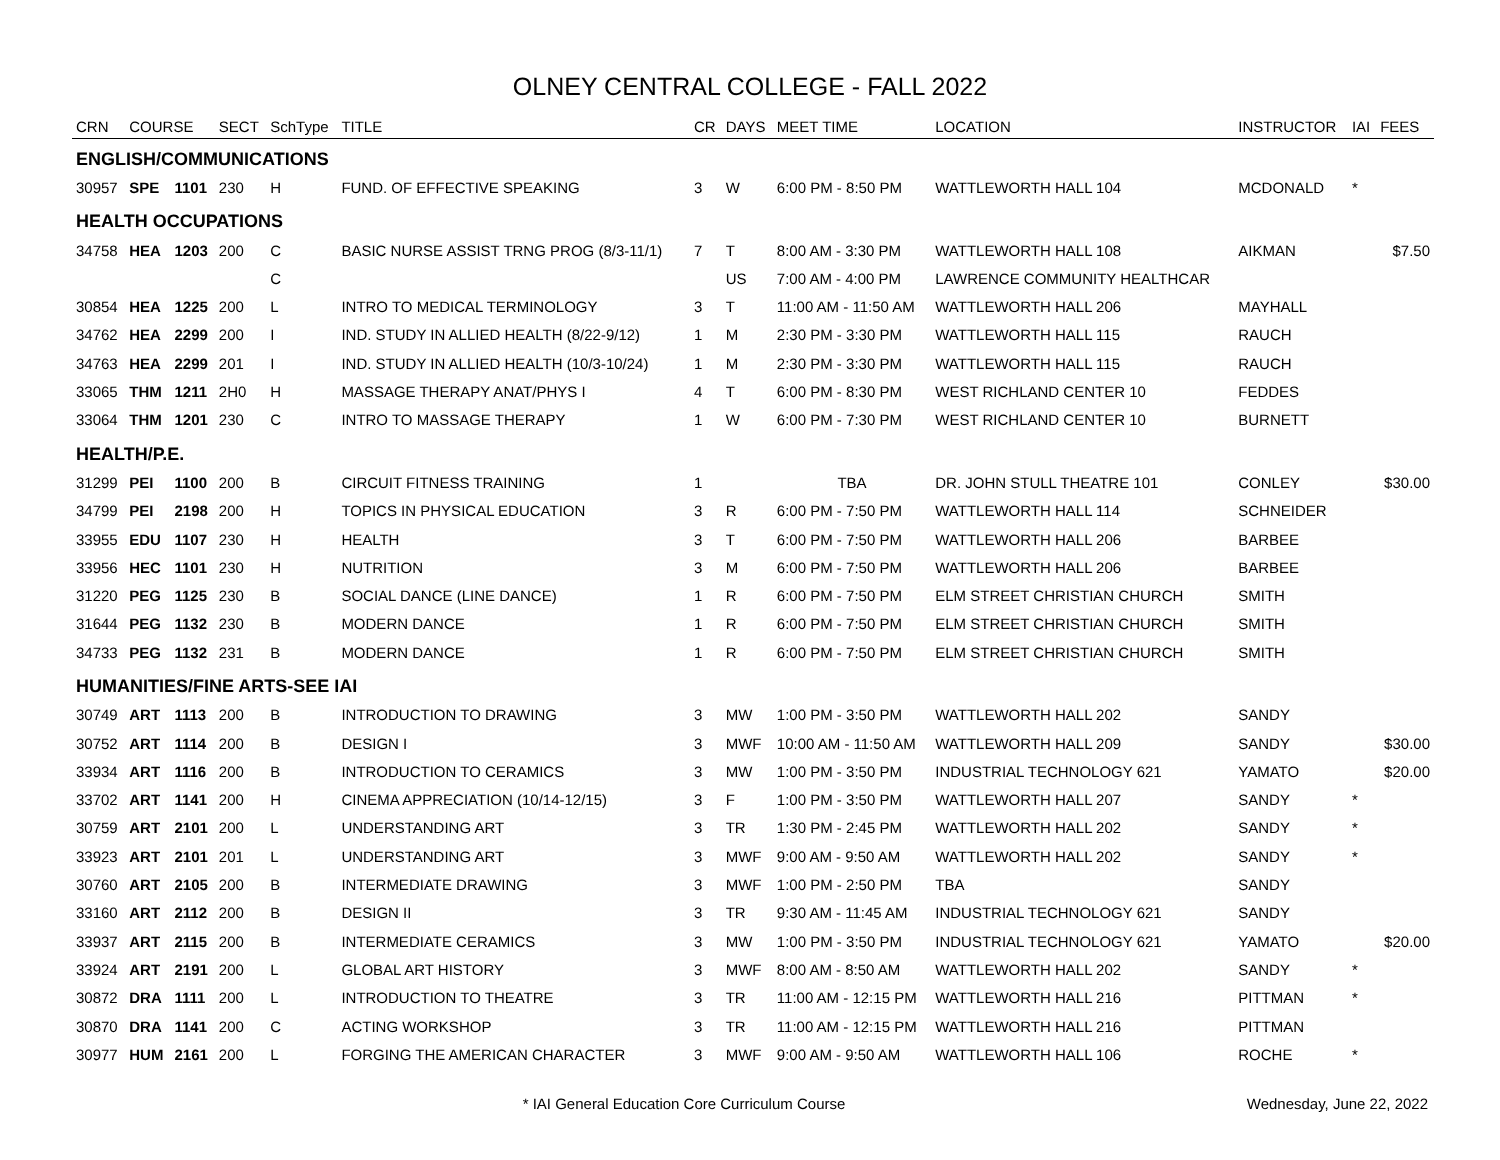OLNEY CENTRAL COLLEGE - FALL 2022
| CRN | COURSE | | SECT | SchType | TITLE | CR | DAYS | MEET TIME | LOCATION | INSTRUCTOR | IAI | FEES |
| --- | --- | --- | --- | --- | --- | --- | --- | --- | --- | --- | --- | --- |
| ENGLISH/COMMUNICATIONS | | | | | | | | | | | | |
| 30957 | SPE | 1101 | 230 | H | FUND. OF EFFECTIVE SPEAKING | 3 | W | 6:00 PM - 8:50 PM | WATTLEWORTH HALL 104 | MCDONALD | * | |
| HEALTH OCCUPATIONS | | | | | | | | | | | | |
| 34758 | HEA | 1203 | 200 | C | BASIC NURSE ASSIST TRNG PROG (8/3-11/1) | 7 | T | 8:00 AM - 3:30 PM | WATTLEWORTH HALL 108 | AIKMAN | | $7.50 |
| | | | | C | | | US | 7:00 AM - 4:00 PM | LAWRENCE COMMUNITY HEALTHCAR | | | |
| 30854 | HEA | 1225 | 200 | L | INTRO TO MEDICAL TERMINOLOGY | 3 | T | 11:00 AM - 11:50 AM | WATTLEWORTH HALL 206 | MAYHALL | | |
| 34762 | HEA | 2299 | 200 | I | IND. STUDY IN ALLIED HEALTH (8/22-9/12) | 1 | M | 2:30 PM - 3:30 PM | WATTLEWORTH HALL 115 | RAUCH | | |
| 34763 | HEA | 2299 | 201 | I | IND. STUDY IN ALLIED HEALTH (10/3-10/24) | 1 | M | 2:30 PM - 3:30 PM | WATTLEWORTH HALL 115 | RAUCH | | |
| 33065 | THM | 1211 | 2H0 | H | MASSAGE THERAPY ANAT/PHYS I | 4 | T | 6:00 PM - 8:30 PM | WEST RICHLAND CENTER 10 | FEDDES | | |
| 33064 | THM | 1201 | 230 | C | INTRO TO MASSAGE THERAPY | 1 | W | 6:00 PM - 7:30 PM | WEST RICHLAND CENTER 10 | BURNETT | | |
| HEALTH/P.E. | | | | | | | | | | | | |
| 31299 | PEI | 1100 | 200 | B | CIRCUIT FITNESS TRAINING | 1 | | TBA | DR. JOHN STULL THEATRE 101 | CONLEY | | $30.00 |
| 34799 | PEI | 2198 | 200 | H | TOPICS IN PHYSICAL EDUCATION | 3 | R | 6:00 PM - 7:50 PM | WATTLEWORTH HALL 114 | SCHNEIDER | | |
| 33955 | EDU | 1107 | 230 | H | HEALTH | 3 | T | 6:00 PM - 7:50 PM | WATTLEWORTH HALL 206 | BARBEE | | |
| 33956 | HEC | 1101 | 230 | H | NUTRITION | 3 | M | 6:00 PM - 7:50 PM | WATTLEWORTH HALL 206 | BARBEE | | |
| 31220 | PEG | 1125 | 230 | B | SOCIAL DANCE (LINE DANCE) | 1 | R | 6:00 PM - 7:50 PM | ELM STREET CHRISTIAN CHURCH | SMITH | | |
| 31644 | PEG | 1132 | 230 | B | MODERN DANCE | 1 | R | 6:00 PM - 7:50 PM | ELM STREET CHRISTIAN CHURCH | SMITH | | |
| 34733 | PEG | 1132 | 231 | B | MODERN DANCE | 1 | R | 6:00 PM - 7:50 PM | ELM STREET CHRISTIAN CHURCH | SMITH | | |
| HUMANITIES/FINE ARTS-SEE IAI | | | | | | | | | | | | |
| 30749 | ART | 1113 | 200 | B | INTRODUCTION TO DRAWING | 3 | MW | 1:00 PM - 3:50 PM | WATTLEWORTH HALL 202 | SANDY | | |
| 30752 | ART | 1114 | 200 | B | DESIGN I | 3 | MWF | 10:00 AM - 11:50 AM | WATTLEWORTH HALL 209 | SANDY | | $30.00 |
| 33934 | ART | 1116 | 200 | B | INTRODUCTION TO CERAMICS | 3 | MW | 1:00 PM - 3:50 PM | INDUSTRIAL TECHNOLOGY 621 | YAMATO | | $20.00 |
| 33702 | ART | 1141 | 200 | H | CINEMA APPRECIATION (10/14-12/15) | 3 | F | 1:00 PM - 3:50 PM | WATTLEWORTH HALL 207 | SANDY | * | |
| 30759 | ART | 2101 | 200 | L | UNDERSTANDING ART | 3 | TR | 1:30 PM - 2:45 PM | WATTLEWORTH HALL 202 | SANDY | * | |
| 33923 | ART | 2101 | 201 | L | UNDERSTANDING ART | 3 | MWF | 9:00 AM - 9:50 AM | WATTLEWORTH HALL 202 | SANDY | * | |
| 30760 | ART | 2105 | 200 | B | INTERMEDIATE DRAWING | 3 | MWF | 1:00 PM - 2:50 PM | TBA | SANDY | | |
| 33160 | ART | 2112 | 200 | B | DESIGN II | 3 | TR | 9:30 AM - 11:45 AM | INDUSTRIAL TECHNOLOGY 621 | SANDY | | |
| 33937 | ART | 2115 | 200 | B | INTERMEDIATE CERAMICS | 3 | MW | 1:00 PM - 3:50 PM | INDUSTRIAL TECHNOLOGY 621 | YAMATO | | $20.00 |
| 33924 | ART | 2191 | 200 | L | GLOBAL ART HISTORY | 3 | MWF | 8:00 AM - 8:50 AM | WATTLEWORTH HALL 202 | SANDY | * | |
| 30872 | DRA | 1111 | 200 | L | INTRODUCTION TO THEATRE | 3 | TR | 11:00 AM - 12:15 PM | WATTLEWORTH HALL 216 | PITTMAN | * | |
| 30870 | DRA | 1141 | 200 | C | ACTING WORKSHOP | 3 | TR | 11:00 AM - 12:15 PM | WATTLEWORTH HALL 216 | PITTMAN | | |
| 30977 | HUM | 2161 | 200 | L | FORGING THE AMERICAN CHARACTER | 3 | MWF | 9:00 AM - 9:50 AM | WATTLEWORTH HALL 106 | ROCHE | * | |
* IAI General Education Core Curriculum Course
Wednesday, June 22, 2022